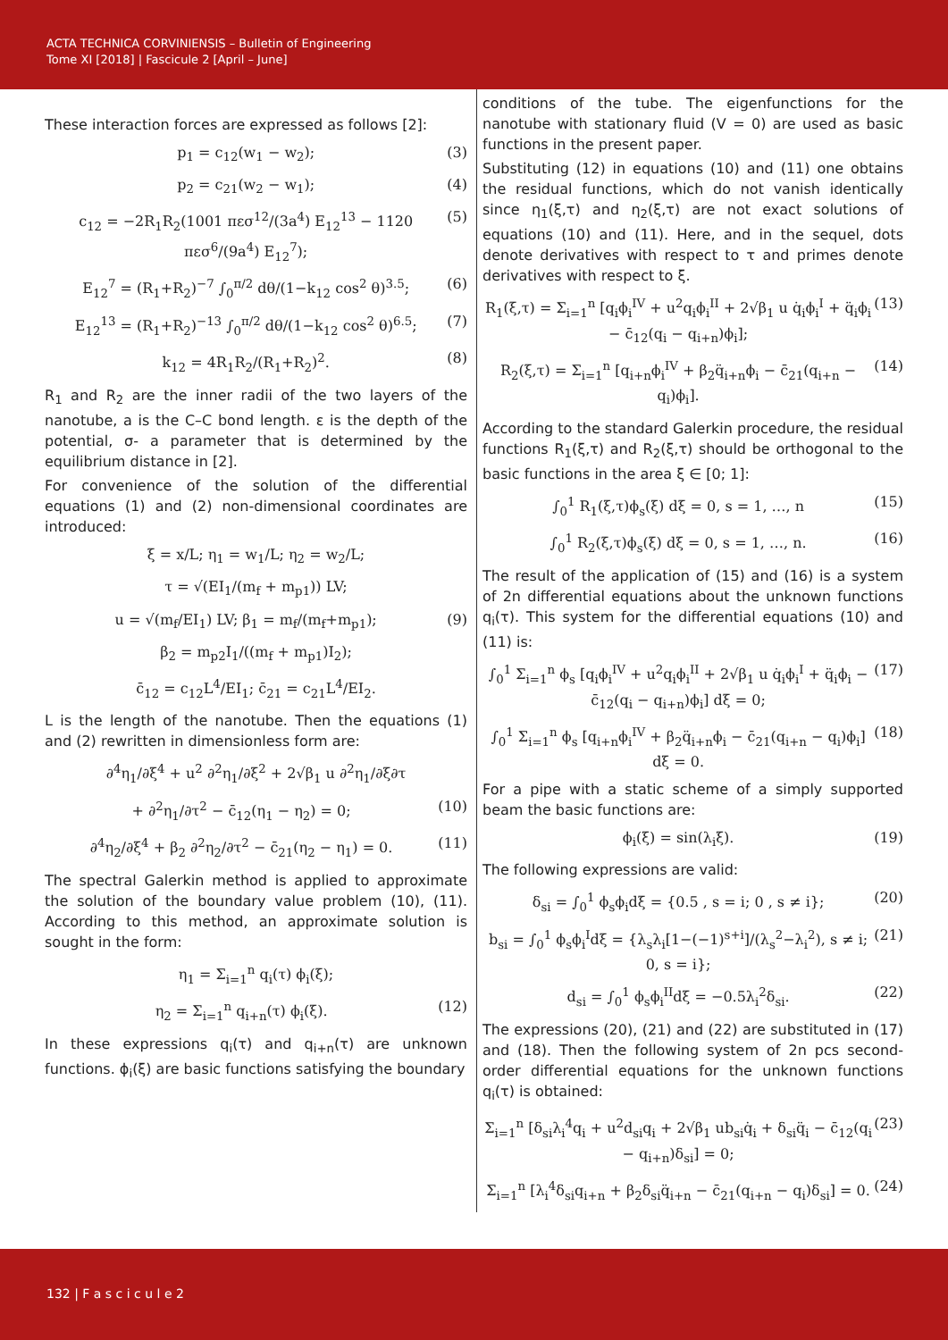ACTA TECHNICA CORVINIENSIS – Bulletin of Engineering
Tome XI [2018] | Fascicule 2 [April – June]
These interaction forces are expressed as follows [2]:
p<sub>1</sub> = c<sub>12</sub>(w<sub>1</sub> − w<sub>2</sub>); (3)
p<sub>2</sub> = c<sub>21</sub>(w<sub>2</sub> − w<sub>1</sub>); (4)
c<sub>12</sub> = −2R<sub>1</sub>R<sub>2</sub>(1001 πεσ<sup>12</sup>/(3a<sup>4</sup>) E<sub>12</sub><sup>13</sup> − 1120 πεσ<sup>6</sup>/(9a<sup>4</sup>) E<sub>12</sub><sup>7</sup>); (5)
E<sub>12</sub><sup>7</sup> = (R<sub>1</sub>+R<sub>2</sub>)<sup>−7</sup> ∫<sub>0</sub><sup>π/2</sup> dθ/(1−k<sub>12</sub> cos<sup>2</sup> θ)<sup>3.5</sup>; (6)
E<sub>12</sub><sup>13</sup> = (R<sub>1</sub>+R<sub>2</sub>)<sup>−13</sup> ∫<sub>0</sub><sup>π/2</sup> dθ/(1−k<sub>12</sub> cos<sup>2</sup> θ)<sup>6.5</sup>; (7)
k<sub>12</sub> = 4R<sub>1</sub>R<sub>2</sub>/(R<sub>1</sub>+R<sub>2</sub>)<sup>2</sup>. (8)
R<sub>1</sub> and R<sub>2</sub> are the inner radii of the two layers of the nanotube, a is the C–C bond length. ε is the depth of the potential, σ- a parameter that is determined by the equilibrium distance in [2].
For convenience of the solution of the differential equations (1) and (2) non-dimensional coordinates are introduced:
ξ = x/L; η<sub>1</sub> = w<sub>1</sub>/L; η<sub>2</sub> = w<sub>2</sub>/L;
τ = √(EI<sub>1</sub>/(m<sub>f</sub> + m<sub>p1</sub>)) LV;
u = √(m<sub>f</sub>/EI<sub>1</sub>) LV; β<sub>1</sub> = m<sub>f</sub>/(m<sub>f</sub>+m<sub>p1</sub>); (9)
β<sub>2</sub> = m<sub>p2</sub>I<sub>1</sub>/((m<sub>f</sub> + m<sub>p1</sub>)I<sub>2</sub>);
c̄<sub>12</sub> = c<sub>12</sub>L<sup>4</sup>/EI<sub>1</sub>; c̄<sub>21</sub> = c<sub>21</sub>L<sup>4</sup>/EI<sub>2</sub>.
L is the length of the nanotube. Then the equations (1) and (2) rewritten in dimensionless form are:
∂<sup>4</sup>η<sub>1</sub>/∂ξ<sup>4</sup> + u<sup>2</sup> ∂<sup>2</sup>η<sub>1</sub>/∂ξ<sup>2</sup> + 2√β<sub>1</sub> u ∂<sup>2</sup>η<sub>1</sub>/∂ξ∂τ
+ ∂<sup>2</sup>η<sub>1</sub>/∂τ<sup>2</sup> − c̄<sub>12</sub>(η<sub>1</sub> − η<sub>2</sub>) = 0; (10)
∂<sup>4</sup>η<sub>2</sub>/∂ξ<sup>4</sup> + β<sub>2</sub> ∂<sup>2</sup>η<sub>2</sub>/∂τ<sup>2</sup> − c̄<sub>21</sub>(η<sub>2</sub> − η<sub>1</sub>) = 0. (11)
The spectral Galerkin method is applied to approximate the solution of the boundary value problem (10), (11). According to this method, an approximate solution is sought in the form:
η<sub>1</sub> = Σ<sub>i=1</sub><sup>n</sup> q<sub>i</sub>(τ) ϕ<sub>i</sub>(ξ);
η<sub>2</sub> = Σ<sub>i=1</sub><sup>n</sup> q<sub>i+n</sub>(τ) ϕ<sub>i</sub>(ξ). (12)
In these expressions q<sub>i</sub>(τ) and q<sub>i+n</sub>(τ) are unknown functions. ϕ<sub>i</sub>(ξ) are basic functions satisfying the boundary
conditions of the tube. The eigenfunctions for the nanotube with stationary fluid (V = 0) are used as basic functions in the present paper.
Substituting (12) in equations (10) and (11) one obtains the residual functions, which do not vanish identically since η<sub>1</sub>(ξ,τ) and η<sub>2</sub>(ξ,τ) are not exact solutions of equations (10) and (11). Here, and in the sequel, dots denote derivatives with respect to τ and primes denote derivatives with respect to ξ.
R<sub>1</sub>(ξ,τ) = Σ<sub>i=1</sub><sup>n</sup> [q<sub>i</sub>ϕ<sub>i</sub><sup>IV</sup> + u<sup>2</sup>q<sub>i</sub>ϕ<sub>i</sub><sup>II</sup> + 2√β<sub>1</sub> u q̇<sub>i</sub>ϕ<sub>i</sub><sup>I</sup> + q̈<sub>i</sub>ϕ<sub>i</sub> − c̄<sub>12</sub>(q<sub>i</sub> − q<sub>i+n</sub>)ϕ<sub>i</sub>]; (13)
R<sub>2</sub>(ξ,τ) = Σ<sub>i=1</sub><sup>n</sup> [q<sub>i+n</sub>ϕ<sub>i</sub><sup>IV</sup> + β<sub>2</sub>q̈<sub>i+n</sub>ϕ<sub>i</sub> − c̄<sub>21</sub>(q<sub>i+n</sub> − q<sub>i</sub>)ϕ<sub>i</sub>]. (14)
According to the standard Galerkin procedure, the residual functions R<sub>1</sub>(ξ,τ) and R<sub>2</sub>(ξ,τ) should be orthogonal to the basic functions in the area ξ ∈ [0; 1]:
∫<sub>0</sub><sup>1</sup> R<sub>1</sub>(ξ,τ)ϕ<sub>s</sub>(ξ) dξ = 0, s = 1, …, n (15)
∫<sub>0</sub><sup>1</sup> R<sub>2</sub>(ξ,τ)ϕ<sub>s</sub>(ξ) dξ = 0, s = 1, …, n. (16)
The result of the application of (15) and (16) is a system of 2n differential equations about the unknown functions q<sub>i</sub>(τ). This system for the differential equations (10) and (11) is:
∫<sub>0</sub><sup>1</sup> Σ<sub>i=1</sub><sup>n</sup> ϕ<sub>s</sub> [q<sub>i</sub>ϕ<sub>i</sub><sup>IV</sup> + u<sup>2</sup>q<sub>i</sub>ϕ<sub>i</sub><sup>II</sup> + 2√β<sub>1</sub> u q̇<sub>i</sub>ϕ<sub>i</sub><sup>I</sup> + q̈<sub>i</sub>ϕ<sub>i</sub> − c̄<sub>12</sub>(q<sub>i</sub> − q<sub>i+n</sub>)ϕ<sub>i</sub>] dξ = 0; (17)
∫<sub>0</sub><sup>1</sup> Σ<sub>i=1</sub><sup>n</sup> ϕ<sub>s</sub> [q<sub>i+n</sub>ϕ<sub>i</sub><sup>IV</sup> + β<sub>2</sub>q̈<sub>i+n</sub>ϕ<sub>i</sub> − c̄<sub>21</sub>(q<sub>i+n</sub> − q<sub>i</sub>)ϕ<sub>i</sub>] dξ = 0. (18)
For a pipe with a static scheme of a simply supported beam the basic functions are:
ϕ<sub>i</sub>(ξ) = sin(λ<sub>i</sub>ξ). (19)
The following expressions are valid:
δ<sub>si</sub> = ∫<sub>0</sub><sup>1</sup> ϕ<sub>s</sub>ϕ<sub>i</sub>dξ = {0.5 , s = i; 0 , s ≠ i}; (20)
b<sub>si</sub> = ∫<sub>0</sub><sup>1</sup> ϕ<sub>s</sub>ϕ<sub>i</sub><sup>I</sup>dξ = {λ<sub>s</sub>λ<sub>i</sub>[1−(−1)<sup>s+i</sup>]/(λ<sub>s</sub><sup>2</sup>−λ<sub>i</sub><sup>2</sup>), s ≠ i; 0, s = i}; (21)
d<sub>si</sub> = ∫<sub>0</sub><sup>1</sup> ϕ<sub>s</sub>ϕ<sub>i</sub><sup>II</sup>dξ = −0.5λ<sub>i</sub><sup>2</sup>δ<sub>si</sub>. (22)
The expressions (20), (21) and (22) are substituted in (17) and (18). Then the following system of 2n pcs second-order differential equations for the unknown functions q<sub>i</sub>(τ) is obtained:
Σ<sub>i=1</sub><sup>n</sup> [δ<sub>si</sub>λ<sub>i</sub><sup>4</sup>q<sub>i</sub> + u<sup>2</sup>d<sub>si</sub>q<sub>i</sub> + 2√β<sub>1</sub> ub<sub>si</sub>q̇<sub>i</sub> + δ<sub>si</sub>q̈<sub>i</sub> − c̄<sub>12</sub>(q<sub>i</sub> − q<sub>i+n</sub>)δ<sub>si</sub>] = 0; (23)
Σ<sub>i=1</sub><sup>n</sup> [λ<sub>i</sub><sup>4</sup>δ<sub>si</sub>q<sub>i+n</sub> + β<sub>2</sub>δ<sub>si</sub>q̈<sub>i+n</sub> − c̄<sub>21</sub>(q<sub>i+n</sub> − q<sub>i</sub>)δ<sub>si</sub>] = 0. (24)
132 | F a s c i c u l e 2